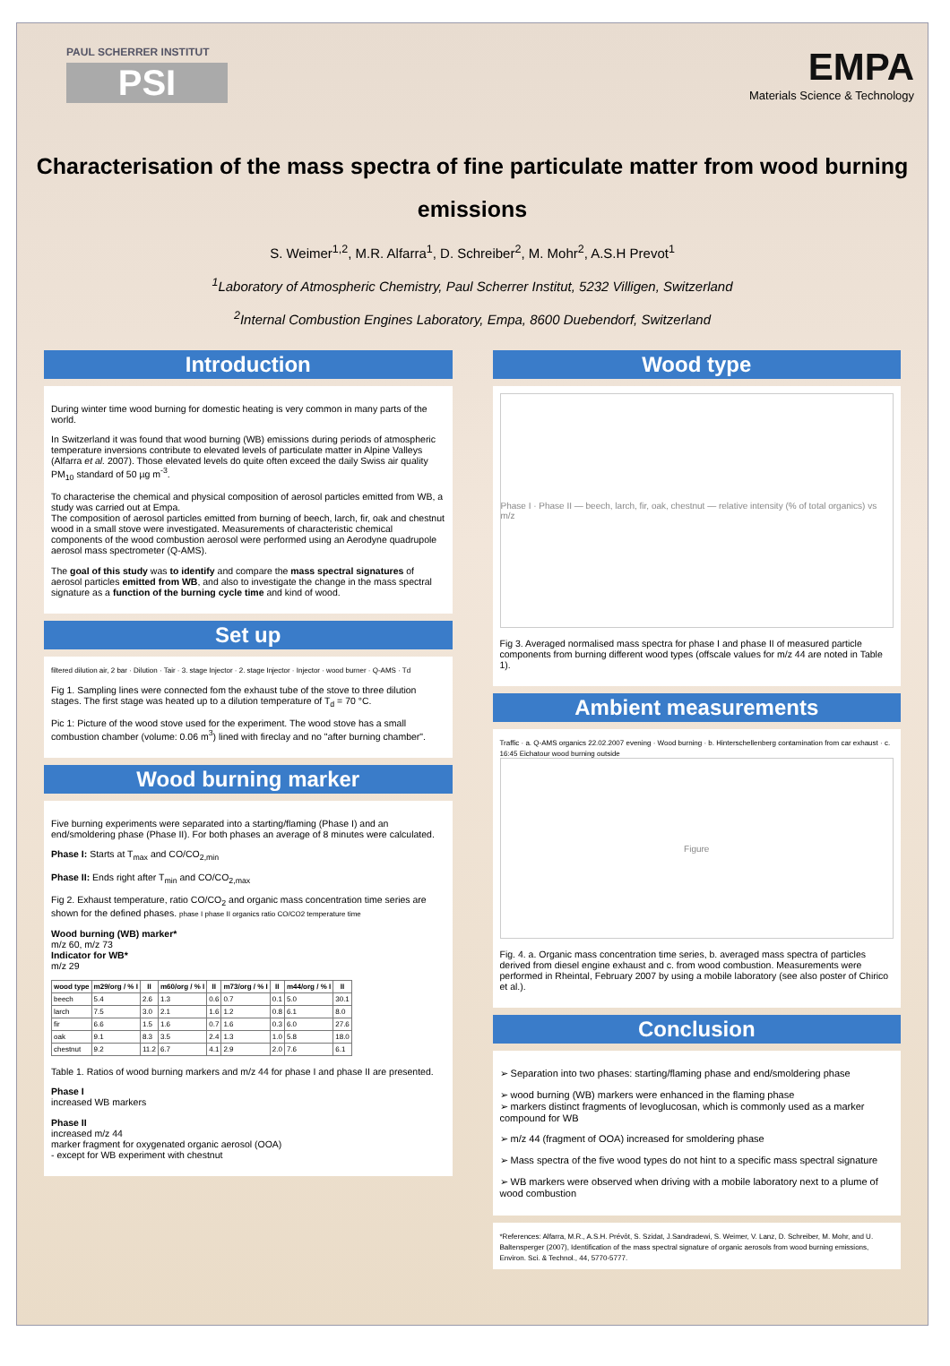PAUL SCHERRER INSTITUT
PSI
EMPA
Materials Science & Technology
Characterisation of the mass spectra of fine particulate matter from wood burning emissions
S. Weimer<sup>1,2</sup>, M.R. Alfarra<sup>1</sup>, D. Schreiber<sup>2</sup>, M. Mohr<sup>2</sup>, A.S.H Prevot<sup>1</sup>
<sup>1</sup> Laboratory of Atmospheric Chemistry, Paul Scherrer Institut, 5232 Villigen, Switzerland
<sup>2</sup> Internal Combustion Engines Laboratory, Empa, 8600 Duebendorf, Switzerland
Introduction
During winter time wood burning for domestic heating is very common in many parts of the world.
In Switzerland it was found that wood burning (WB) emissions during periods of atmospheric temperature inversions contribute to elevated levels of particulate matter in Alpine Valleys (Alfarra et al. 2007). Those elevated levels do quite often exceed the daily Swiss air quality PM<sub>10</sub> standard of 50 µg m<sup>-3</sup>.
To characterise the chemical and physical composition of aerosol particles emitted from WB, a study was carried out at Empa.
The composition of aerosol particles emitted from burning of beech, larch, fir, oak and chestnut wood in a small stove were investigated. Measurements of characteristic chemical components of the wood combustion aerosol were performed using an Aerodyne quadrupole aerosol mass spectrometer (Q-AMS).
The goal of this study was to identify and compare the mass spectral signatures of aerosol particles emitted from WB, and also to investigate the change in the mass spectral signature as a function of the burning cycle time and kind of wood.
Set up
filtered dilution air, 2 bar · Dilution · Tair · 3. stage Injector · 2. stage Injector · Injector · wood burner · Q-AMS · Td
Fig 1. Sampling lines were connected fom the exhaust tube of the stove to three dilution stages. The first stage was heated up to a dilution temperature of T<sub>d</sub> = 70 °C.
Pic 1: Picture of the wood stove used for the experiment. The wood stove has a small combustion chamber (volume: 0.06 m<sup>3</sup>) lined with fireclay and no "after burning chamber".
Wood burning marker
Five burning experiments were separated into a starting/flaming (Phase I) and an end/smoldering phase (Phase II). For both phases an average of 8 minutes were calculated.
Phase I: Starts at T<sub>max</sub> and CO/CO<sub>2,min</sub>
Phase II: Ends right after T<sub>min</sub> and CO/CO<sub>2,max</sub>
Fig 2. Exhaust temperature, ratio CO/CO<sub>2</sub> and organic mass concentration time series are shown for the defined phases. phase I phase II organics ratio CO/CO2 temperature time
Wood burning (WB) marker*
m/z 60, m/z 73
Indicator for WB*
m/z 29
| wood type | m29/org / % I | II | m60/org / % I | II | m73/org / % I | II | m44/org / % I | II |
| --- | --- | --- | --- | --- | --- | --- | --- | --- |
| beech | 5.4 | 2.6 | 1.3 | 0.6 | 0.7 | 0.1 | 5.0 | 30.1 |
| larch | 7.5 | 3.0 | 2.1 | 1.6 | 1.2 | 0.8 | 6.1 | 8.0 |
| fir | 6.6 | 1.5 | 1.6 | 0.7 | 1.6 | 0.3 | 6.0 | 27.6 |
| oak | 9.1 | 8.3 | 3.5 | 2.4 | 1.3 | 1.0 | 5.8 | 18.0 |
| chestnut | 9.2 | 11.2 | 6.7 | 4.1 | 2.9 | 2.0 | 7.6 | 6.1 |
Table 1. Ratios of wood burning markers and m/z 44 for phase I and phase II are presented.
Phase I
increased WB markers
Phase II
increased m/z 44
marker fragment for oxygenated organic aerosol (OOA)
- except for WB experiment with chestnut
Wood type
Phase I · Phase II — beech, larch, fir, oak, chestnut — relative intensity (% of total organics) vs m/z
Fig 3. Averaged normalised mass spectra for phase I and phase II of measured particle components from burning different wood types (offscale values for m/z 44 are noted in Table 1).
Ambient measurements
Traffic · a. Q-AMS organics 22.02.2007 evening · Wood burning · b. Hinterschellenberg contamination from car exhaust · c. 16:45 Eichatour wood burning outside
Figure
Fig. 4. a. Organic mass concentration time series, b. averaged mass spectra of particles derived from diesel engine exhaust and c. from wood combustion. Measurements were performed in Rheintal, February 2007 by using a mobile laboratory (see also poster of Chirico et al.).
Conclusion
➢ Separation into two phases: starting/flaming phase and end/smoldering phase
➢ wood burning (WB) markers were enhanced in the flaming phase
➢ markers distinct fragments of levoglucosan, which is commonly used as a marker compound for WB
➢ m/z 44 (fragment of OOA) increased for smoldering phase
➢ Mass spectra of the five wood types do not hint to a specific mass spectral signature
➢ WB markers were observed when driving with a mobile laboratory next to a plume of wood combustion
*References: Alfarra, M.R., A.S.H. Prévôt, S. Szidat, J.Sandradewi, S. Weimer, V. Lanz, D. Schreiber, M. Mohr, and U. Baltensperger (2007), Identification of the mass spectral signature of organic aerosols from wood burning emissions, Environ. Sci. & Technol., 44, 5770-5777.